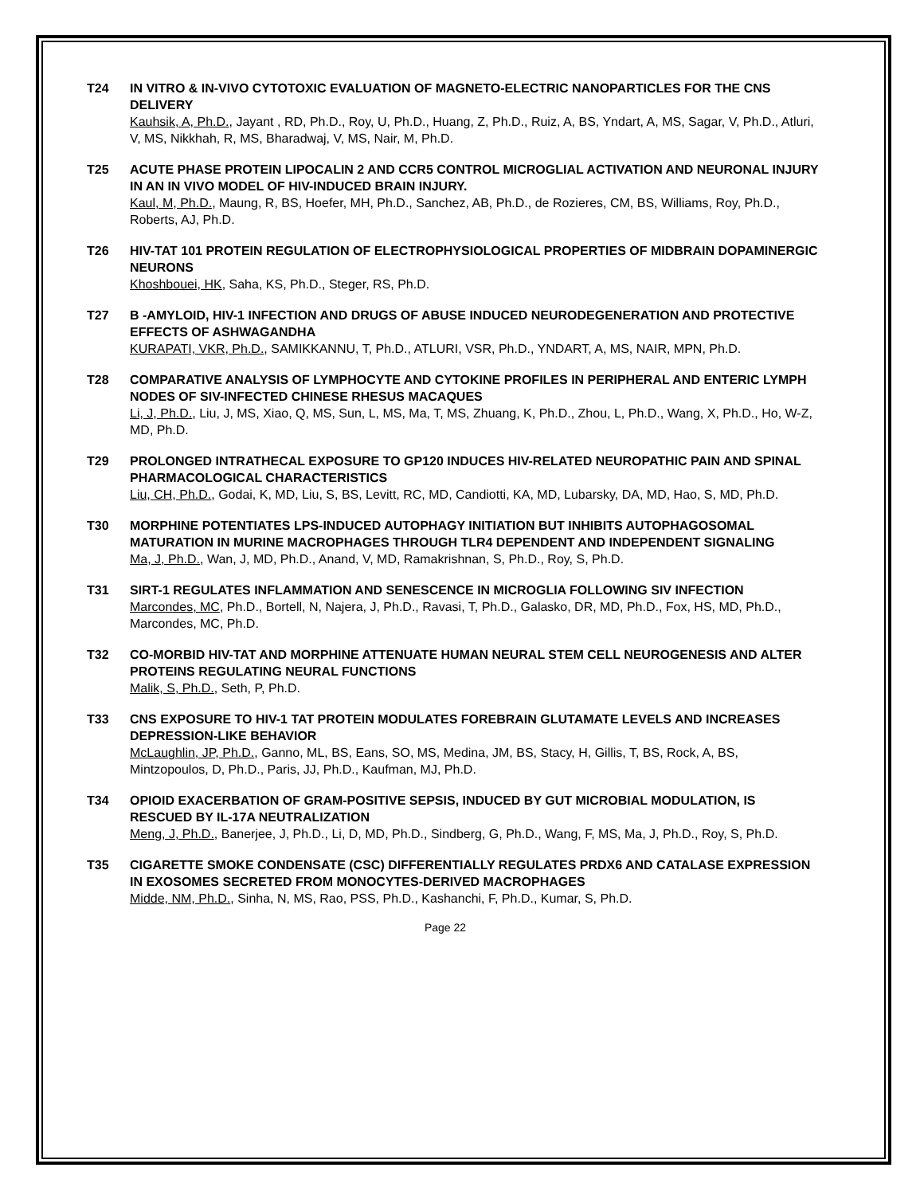T24 IN VITRO & IN-VIVO CYTOTOXIC EVALUATION OF MAGNETO-ELECTRIC NANOPARTICLES FOR THE CNS DELIVERY
Kauhsik, A, Ph.D., Jayant , RD, Ph.D., Roy, U, Ph.D., Huang, Z, Ph.D., Ruiz, A, BS, Yndart, A, MS, Sagar, V, Ph.D., Atluri, V, MS, Nikkhah, R, MS, Bharadwaj, V, MS, Nair, M, Ph.D.
T25 ACUTE PHASE PROTEIN LIPOCALIN 2 AND CCR5 CONTROL MICROGLIAL ACTIVATION AND NEURONAL INJURY IN AN IN VIVO MODEL OF HIV-INDUCED BRAIN INJURY.
Kaul, M, Ph.D., Maung, R, BS, Hoefer, MH, Ph.D., Sanchez, AB, Ph.D., de Rozieres, CM, BS, Williams, Roy, Ph.D., Roberts, AJ, Ph.D.
T26 HIV-TAT 101 PROTEIN REGULATION OF ELECTROPHYSIOLOGICAL PROPERTIES OF MIDBRAIN DOPAMINERGIC NEURONS
Khoshbouei, HK, Saha, KS, Ph.D., Steger, RS, Ph.D.
T27 Β -AMYLOID, HIV-1 INFECTION AND DRUGS OF ABUSE INDUCED NEURODEGENERATION AND PROTECTIVE EFFECTS OF ASHWAGANDHA
KURAPATI, VKR, Ph.D., SAMIKKANNU, T, Ph.D., ATLURI, VSR, Ph.D., YNDART, A, MS, NAIR, MPN, Ph.D.
T28 COMPARATIVE ANALYSIS OF LYMPHOCYTE AND CYTOKINE PROFILES IN PERIPHERAL AND ENTERIC LYMPH NODES OF SIV-INFECTED CHINESE RHESUS MACAQUES
Li, J, Ph.D., Liu, J, MS, Xiao, Q, MS, Sun, L, MS, Ma, T, MS, Zhuang, K, Ph.D., Zhou, L, Ph.D., Wang, X, Ph.D., Ho, W-Z, MD, Ph.D.
T29 PROLONGED INTRATHECAL EXPOSURE TO GP120 INDUCES HIV-RELATED NEUROPATHIC PAIN AND SPINAL PHARMACOLOGICAL CHARACTERISTICS
Liu, CH, Ph.D., Godai, K, MD, Liu, S, BS, Levitt, RC, MD, Candiotti, KA, MD, Lubarsky, DA, MD, Hao, S, MD, Ph.D.
T30 MORPHINE POTENTIATES LPS-INDUCED AUTOPHAGY INITIATION BUT INHIBITS AUTOPHAGOSOMAL MATURATION IN MURINE MACROPHAGES THROUGH TLR4 DEPENDENT AND INDEPENDENT SIGNALING
Ma, J, Ph.D., Wan, J, MD, Ph.D., Anand, V, MD, Ramakrishnan, S, Ph.D., Roy, S, Ph.D.
T31 SIRT-1 REGULATES INFLAMMATION AND SENESCENCE IN MICROGLIA FOLLOWING SIV INFECTION
Marcondes, MC, Ph.D., Bortell, N, Najera, J, Ph.D., Ravasi, T, Ph.D., Galasko, DR, MD, Ph.D., Fox, HS, MD, Ph.D., Marcondes, MC, Ph.D.
T32 CO-MORBID HIV-TAT AND MORPHINE ATTENUATE HUMAN NEURAL STEM CELL NEUROGENESIS AND ALTER PROTEINS REGULATING NEURAL FUNCTIONS
Malik, S, Ph.D., Seth, P, Ph.D.
T33 CNS EXPOSURE TO HIV-1 TAT PROTEIN MODULATES FOREBRAIN GLUTAMATE LEVELS AND INCREASES DEPRESSION-LIKE BEHAVIOR
McLaughlin, JP, Ph.D., Ganno, ML, BS, Eans, SO, MS, Medina, JM, BS, Stacy, H, Gillis, T, BS, Rock, A, BS, Mintzopoulos, D, Ph.D., Paris, JJ, Ph.D., Kaufman, MJ, Ph.D.
T34 OPIOID EXACERBATION OF GRAM-POSITIVE SEPSIS, INDUCED BY GUT MICROBIAL MODULATION, IS RESCUED BY IL-17A NEUTRALIZATION
Meng, J, Ph.D., Banerjee, J, Ph.D., Li, D, MD, Ph.D., Sindberg, G, Ph.D., Wang, F, MS, Ma, J, Ph.D., Roy, S, Ph.D.
T35 CIGARETTE SMOKE CONDENSATE (CSC) DIFFERENTIALLY REGULATES PRDX6 AND CATALASE EXPRESSION IN EXOSOMES SECRETED FROM MONOCYTES-DERIVED MACROPHAGES
Midde, NM, Ph.D., Sinha, N, MS, Rao, PSS, Ph.D., Kashanchi, F, Ph.D., Kumar, S, Ph.D.
Page 22